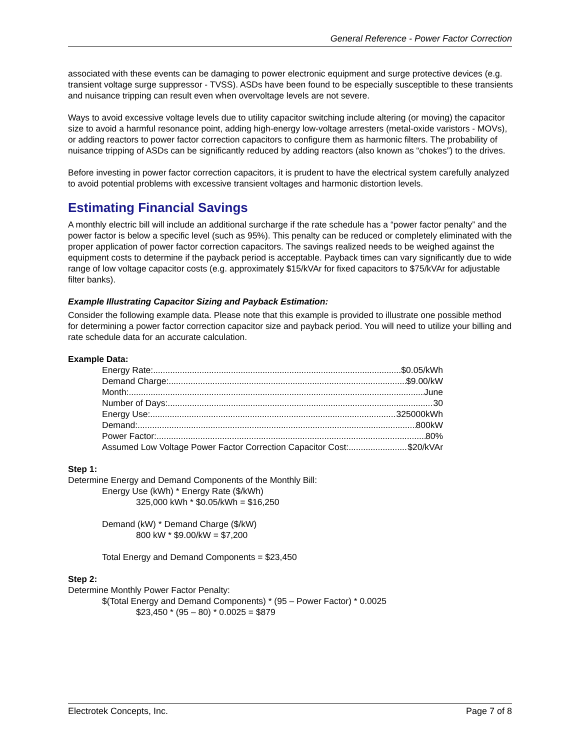General Reference - Power Factor Correction
associated with these events can be damaging to power electronic equipment and surge protective devices (e.g. transient voltage surge suppressor - TVSS). ASDs have been found to be especially susceptible to these transients and nuisance tripping can result even when overvoltage levels are not severe.
Ways to avoid excessive voltage levels due to utility capacitor switching include altering (or moving) the capacitor size to avoid a harmful resonance point, adding high-energy low-voltage arresters (metal-oxide varistors - MOVs), or adding reactors to power factor correction capacitors to configure them as harmonic filters. The probability of nuisance tripping of ASDs can be significantly reduced by adding reactors (also known as “chokes”) to the drives.
Before investing in power factor correction capacitors, it is prudent to have the electrical system carefully analyzed to avoid potential problems with excessive transient voltages and harmonic distortion levels.
Estimating Financial Savings
A monthly electric bill will include an additional surcharge if the rate schedule has a “power factor penalty” and the power factor is below a specific level (such as 95%). This penalty can be reduced or completely eliminated with the proper application of power factor correction capacitors. The savings realized needs to be weighed against the equipment costs to determine if the payback period is acceptable. Payback times can vary significantly due to wide range of low voltage capacitor costs (e.g. approximately $15/kVAr for fixed capacitors to $75/kVAr for adjustable filter banks).
Example Illustrating Capacitor Sizing and Payback Estimation:
Consider the following example data. Please note that this example is provided to illustrate one possible method for determining a power factor correction capacitor size and payback period. You will need to utilize your billing and rate schedule data for an accurate calculation.
Example Data:
Energy Rate: $0.05/kWh
Demand Charge: $9.00/kW
Month: June
Number of Days: 30
Energy Use: 325000kWh
Demand: 800kW
Power Factor: 80%
Assumed Low Voltage Power Factor Correction Capacitor Cost: $20/kVAr
Step 1:
Determine Energy and Demand Components of the Monthly Bill:
Energy Use (kWh) * Energy Rate ($/kWh)
325,000 kWh * $0.05/kWh = $16,250
Demand (kW) * Demand Charge ($/kW)
800 kW * $9.00/kW = $7,200
Total Energy and Demand Components = $23,450
Step 2:
Determine Monthly Power Factor Penalty:
$(Total Energy and Demand Components) * (95 – Power Factor) * 0.0025
$23,450 * (95 – 80) * 0.0025 = $879
Electrotek Concepts, Inc. Page 7 of 8